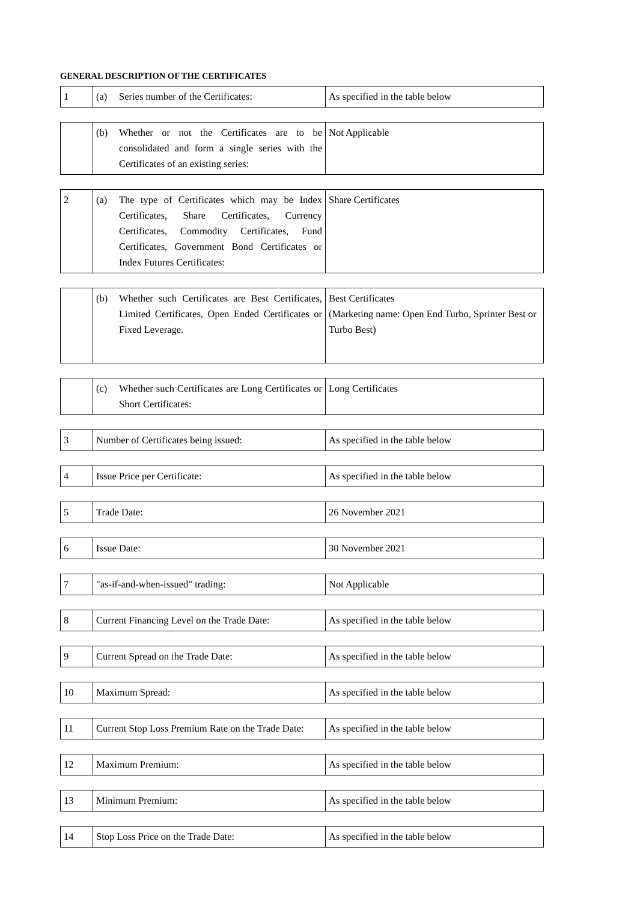GENERAL DESCRIPTION OF THE CERTIFICATES
| 1 | (a) Series number of the Certificates: | As specified in the table below |
| | (b) Whether or not the Certificates are to be consolidated and form a single series with the Certificates of an existing series: | Not Applicable |
| 2 | (a) The type of Certificates which may be Index Certificates, Share Certificates, Currency Certificates, Commodity Certificates, Fund Certificates, Government Bond Certificates or Index Futures Certificates: | Share Certificates |
| | (b) Whether such Certificates are Best Certificates, Limited Certificates, Open Ended Certificates or Fixed Leverage. | Best Certificates (Marketing name: Open End Turbo, Sprinter Best or Turbo Best) |
| | (c) Whether such Certificates are Long Certificates or Short Certificates: | Long Certificates |
| 3 | Number of Certificates being issued: | As specified in the table below |
| 4 | Issue Price per Certificate: | As specified in the table below |
| 5 | Trade Date: | 26 November 2021 |
| 6 | Issue Date: | 30 November 2021 |
| 7 | "as-if-and-when-issued" trading: | Not Applicable |
| 8 | Current Financing Level on the Trade Date: | As specified in the table below |
| 9 | Current Spread on the Trade Date: | As specified in the table below |
| 10 | Maximum Spread: | As specified in the table below |
| 11 | Current Stop Loss Premium Rate on the Trade Date: | As specified in the table below |
| 12 | Maximum Premium: | As specified in the table below |
| 13 | Minimum Premium: | As specified in the table below |
| 14 | Stop Loss Price on the Trade Date: | As specified in the table below |